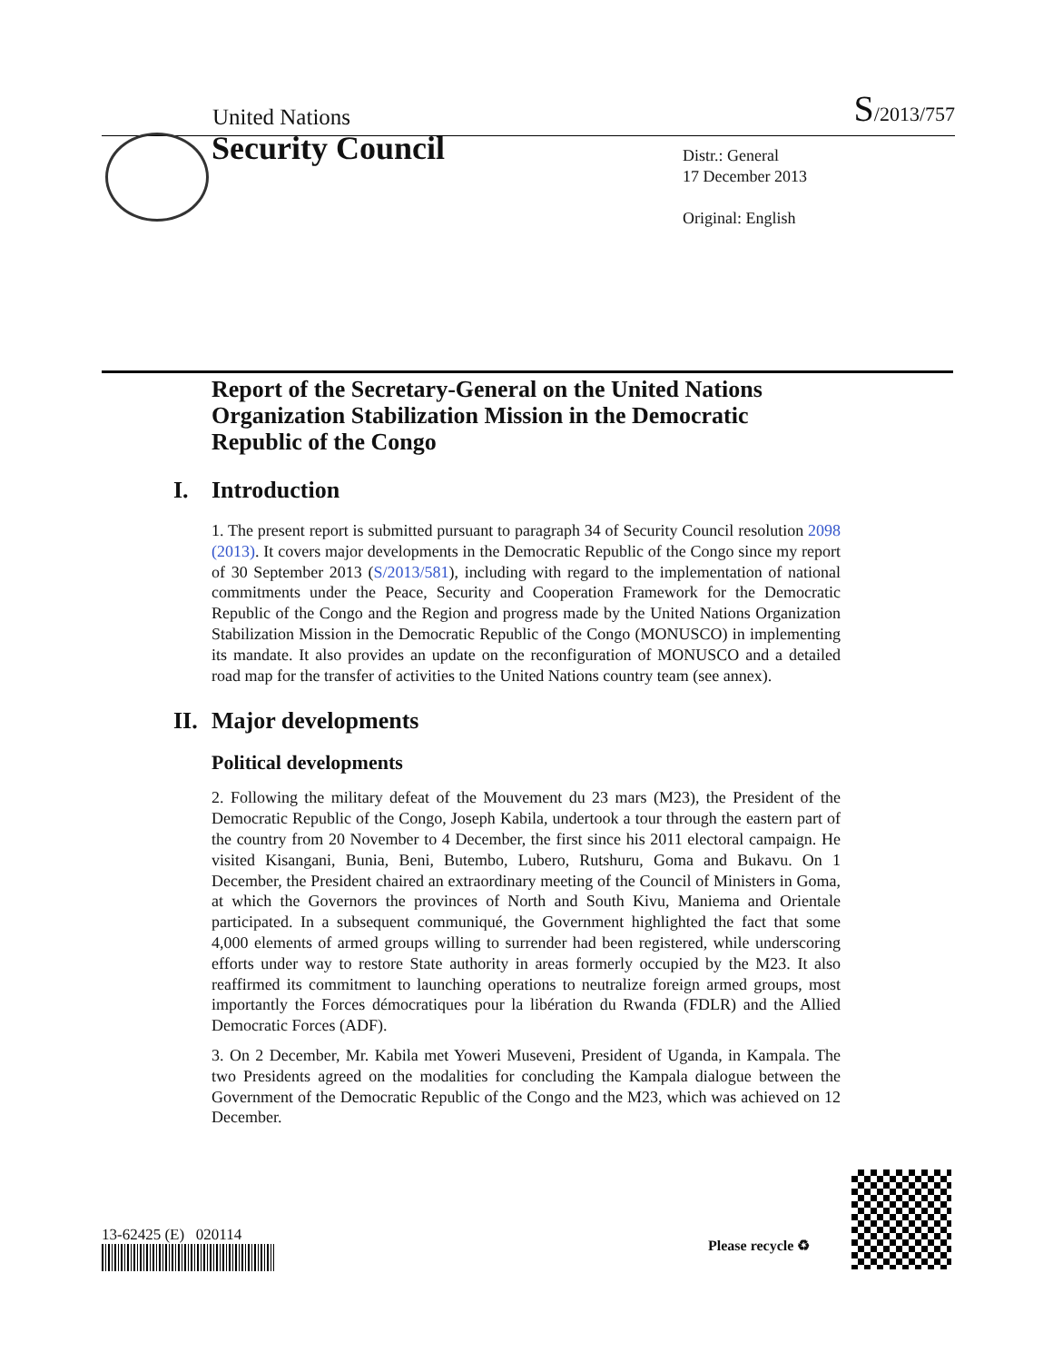United Nations S/2013/757
Security Council
Distr.: General
17 December 2013
Original: English
Report of the Secretary-General on the United Nations Organization Stabilization Mission in the Democratic Republic of the Congo
I. Introduction
1. The present report is submitted pursuant to paragraph 34 of Security Council resolution 2098 (2013). It covers major developments in the Democratic Republic of the Congo since my report of 30 September 2013 (S/2013/581), including with regard to the implementation of national commitments under the Peace, Security and Cooperation Framework for the Democratic Republic of the Congo and the Region and progress made by the United Nations Organization Stabilization Mission in the Democratic Republic of the Congo (MONUSCO) in implementing its mandate. It also provides an update on the reconfiguration of MONUSCO and a detailed road map for the transfer of activities to the United Nations country team (see annex).
II. Major developments
Political developments
2. Following the military defeat of the Mouvement du 23 mars (M23), the President of the Democratic Republic of the Congo, Joseph Kabila, undertook a tour through the eastern part of the country from 20 November to 4 December, the first since his 2011 electoral campaign. He visited Kisangani, Bunia, Beni, Butembo, Lubero, Rutshuru, Goma and Bukavu. On 1 December, the President chaired an extraordinary meeting of the Council of Ministers in Goma, at which the Governors the provinces of North and South Kivu, Maniema and Orientale participated. In a subsequent communiqué, the Government highlighted the fact that some 4,000 elements of armed groups willing to surrender had been registered, while underscoring efforts under way to restore State authority in areas formerly occupied by the M23. It also reaffirmed its commitment to launching operations to neutralize foreign armed groups, most importantly the Forces démocratiques pour la libération du Rwanda (FDLR) and the Allied Democratic Forces (ADF).
3. On 2 December, Mr. Kabila met Yoweri Museveni, President of Uganda, in Kampala. The two Presidents agreed on the modalities for concluding the Kampala dialogue between the Government of the Democratic Republic of the Congo and the M23, which was achieved on 12 December.
13-62425 (E) 020114
Please recycle ♻